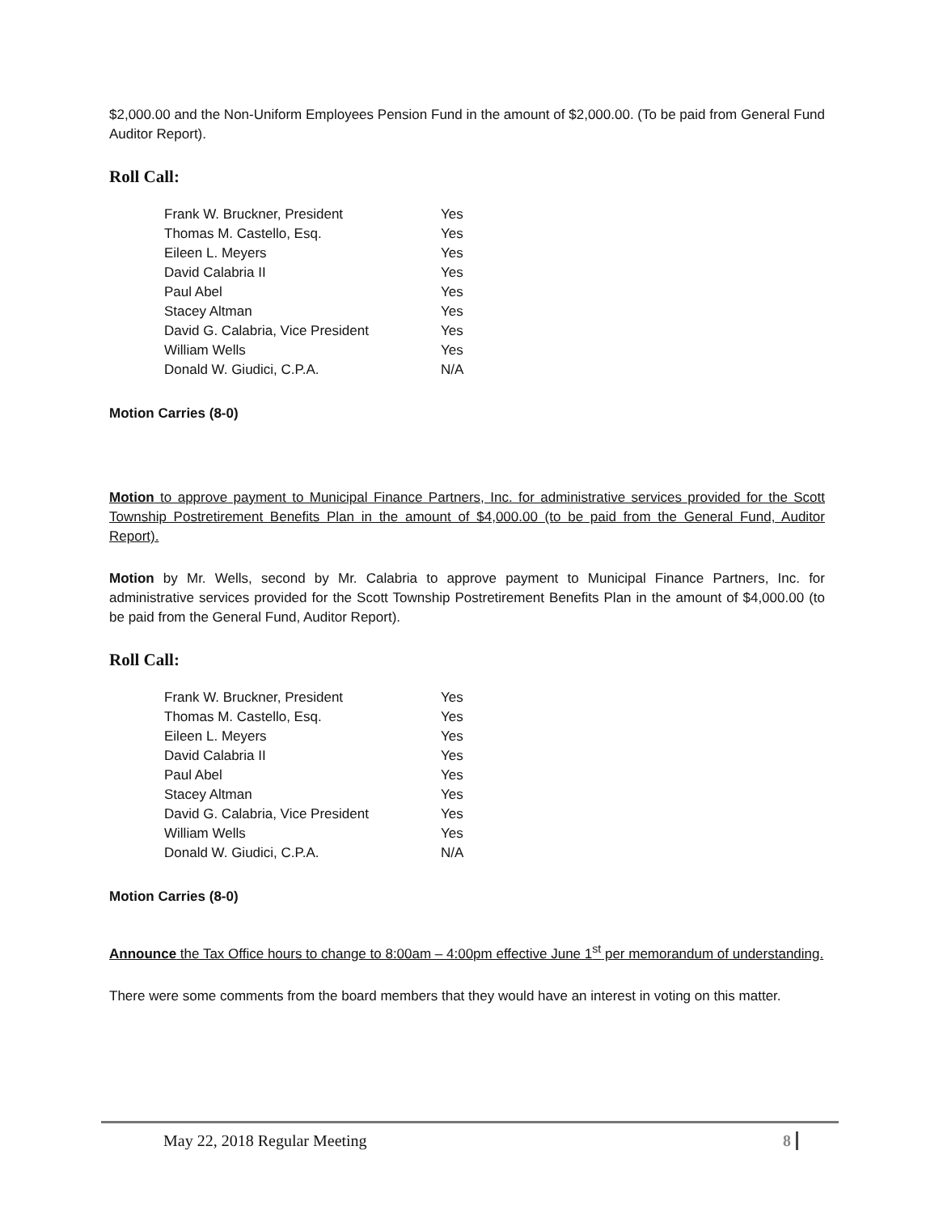$2,000.00 and the Non-Uniform Employees Pension Fund in the amount of $2,000.00. (To be paid from General Fund Auditor Report).
Roll Call:
| Frank W. Bruckner, President | Yes |
| Thomas M. Castello, Esq. | Yes |
| Eileen L. Meyers | Yes |
| David Calabria II | Yes |
| Paul Abel | Yes |
| Stacey Altman | Yes |
| David G. Calabria, Vice President | Yes |
| William Wells | Yes |
| Donald W. Giudici, C.P.A. | N/A |
Motion Carries (8-0)
Motion to approve payment to Municipal Finance Partners, Inc. for administrative services provided for the Scott Township Postretirement Benefits Plan in the amount of $4,000.00 (to be paid from the General Fund, Auditor Report).
Motion by Mr. Wells, second by Mr. Calabria to approve payment to Municipal Finance Partners, Inc. for administrative services provided for the Scott Township Postretirement Benefits Plan in the amount of $4,000.00 (to be paid from the General Fund, Auditor Report).
Roll Call:
| Frank W. Bruckner, President | Yes |
| Thomas M. Castello, Esq. | Yes |
| Eileen L. Meyers | Yes |
| David Calabria II | Yes |
| Paul Abel | Yes |
| Stacey Altman | Yes |
| David G. Calabria, Vice President | Yes |
| William Wells | Yes |
| Donald W. Giudici, C.P.A. | N/A |
Motion Carries (8-0)
Announce the Tax Office hours to change to 8:00am – 4:00pm effective June 1<sup>st</sup> per memorandum of understanding.
There were some comments from the board members that they would have an interest in voting on this matter.
May 22, 2018 Regular Meeting 8